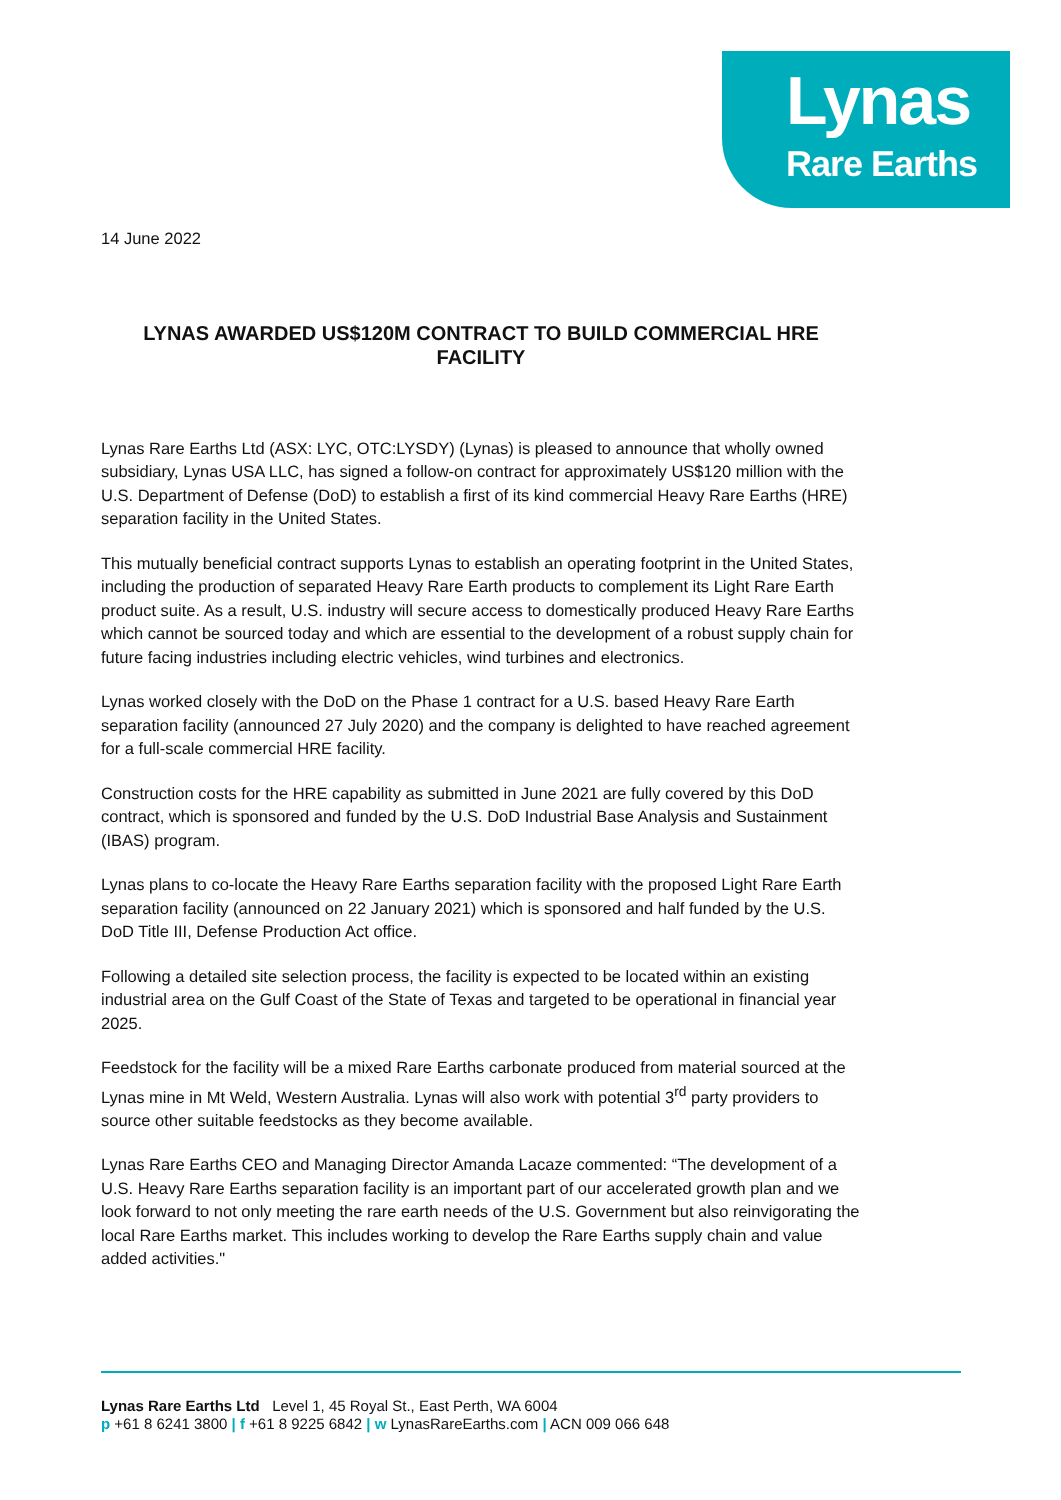Lynas
Rare Earths
14 June 2022
LYNAS AWARDED US$120M CONTRACT TO BUILD COMMERCIAL HRE FACILITY
Lynas Rare Earths Ltd (ASX: LYC, OTC:LYSDY) (Lynas) is pleased to announce that wholly owned subsidiary, Lynas USA LLC, has signed a follow-on contract for approximately US$120 million with the U.S. Department of Defense (DoD) to establish a first of its kind commercial Heavy Rare Earths (HRE) separation facility in the United States.
This mutually beneficial contract supports Lynas to establish an operating footprint in the United States, including the production of separated Heavy Rare Earth products to complement its Light Rare Earth product suite. As a result, U.S. industry will secure access to domestically produced Heavy Rare Earths which cannot be sourced today and which are essential to the development of a robust supply chain for future facing industries including electric vehicles, wind turbines and electronics.
Lynas worked closely with the DoD on the Phase 1 contract for a U.S. based Heavy Rare Earth separation facility (announced 27 July 2020) and the company is delighted to have reached agreement for a full-scale commercial HRE facility.
Construction costs for the HRE capability as submitted in June 2021 are fully covered by this DoD contract, which is sponsored and funded by the U.S. DoD Industrial Base Analysis and Sustainment (IBAS) program.
Lynas plans to co-locate the Heavy Rare Earths separation facility with the proposed Light Rare Earth separation facility (announced on 22 January 2021) which is sponsored and half funded by the U.S. DoD Title III, Defense Production Act office.
Following a detailed site selection process, the facility is expected to be located within an existing industrial area on the Gulf Coast of the State of Texas and targeted to be operational in financial year 2025.
Feedstock for the facility will be a mixed Rare Earths carbonate produced from material sourced at the Lynas mine in Mt Weld, Western Australia. Lynas will also work with potential 3<sup>rd</sup> party providers to source other suitable feedstocks as they become available.
Lynas Rare Earths CEO and Managing Director Amanda Lacaze commented: “The development of a U.S. Heavy Rare Earths separation facility is an important part of our accelerated growth plan and we look forward to not only meeting the rare earth needs of the U.S. Government but also reinvigorating the local Rare Earths market. This includes working to develop the Rare Earths supply chain and value added activities."
Lynas Rare Earths Ltd Level 1, 45 Royal St., East Perth, WA 6004
p +61 8 6241 3800 | f +61 8 9225 6842 | w LynasRareEarths.com | ACN 009 066 648